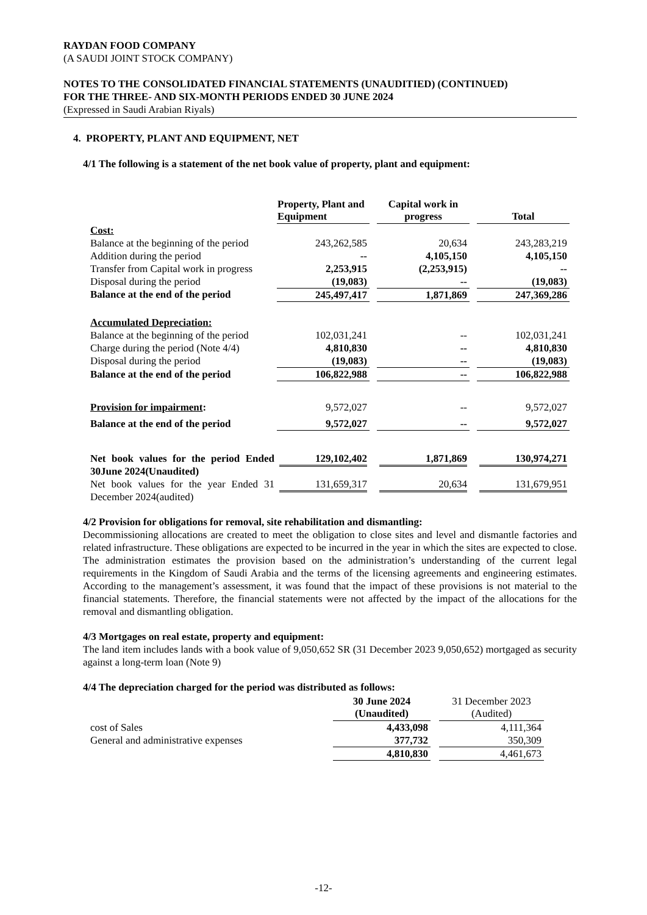RAYDAN FOOD COMPANY
(A SAUDI JOINT STOCK COMPANY)
NOTES TO THE CONSOLIDATED FINANCIAL STATEMENTS (UNAUDITIED) (CONTINUED)
FOR THE THREE- AND SIX-MONTH PERIODS ENDED 30 JUNE 2024
(Expressed in Saudi Arabian Riyals)
4. PROPERTY, PLANT AND EQUIPMENT, NET
4/1 The following is a statement of the net book value of property, plant and equipment:
| | Property, Plant and Equipment | | Capital work in progress | | Total |
| --- | --- | --- | --- | --- | --- |
| Cost: | | | | | |
| Balance at the beginning of the period | 243,262,585 | | 20,634 | | 243,283,219 |
| Addition during the period | -- | | 4,105,150 | | 4,105,150 |
| Transfer from Capital work in progress | 2,253,915 | | (2,253,915) | | -- |
| Disposal during the period | (19,083) | | -- | | (19,083) |
| Balance at the end of the period | 245,497,417 | | 1,871,869 | | 247,369,286 |
| Accumulated Depreciation: | | | | | |
| Balance at the beginning of the period | 102,031,241 | | -- | | 102,031,241 |
| Charge during the period (Note 4/4) | 4,810,830 | | -- | | 4,810,830 |
| Disposal during the period | (19,083) | | -- | | (19,083) |
| Balance at the end of the period | 106,822,988 | | -- | | 106,822,988 |
| Provision for impairment : | 9,572,027 | | -- | | 9,572,027 |
| Balance at the end of the period | 9,572,027 | | -- | | 9,572,027 |
| Net book values for the period Ended 30June 2024(Unaudited) | 129,102,402 | | 1,871,869 | | 130,974,271 |
| Net book values for the year Ended 31 December 2024(audited) | 131,659,317 | | 20,634 | | 131,679,951 |
4/2 Provision for obligations for removal, site rehabilitation and dismantling:
Decommissioning allocations are created to meet the obligation to close sites and level and dismantle factories and related infrastructure. These obligations are expected to be incurred in the year in which the sites are expected to close. The administration estimates the provision based on the administration’s understanding of the current legal requirements in the Kingdom of Saudi Arabia and the terms of the licensing agreements and engineering estimates. According to the management’s assessment, it was found that the impact of these provisions is not material to the financial statements. Therefore, the financial statements were not affected by the impact of the allocations for the removal and dismantling obligation.
4/3 Mortgages on real estate, property and equipment:
The land item includes lands with a book value of 9,050,652 SR (31 December 2023 9,050,652) mortgaged as security against a long-term loan (Note 9)
4/4 The depreciation charged for the period was distributed as follows:
| | 30 June 2024 (Unaudited) | | 31 December 2023 (Audited) |
| --- | --- | --- | --- |
| cost of Sales | 4,433,098 | | 4,111,364 |
| General and administrative expenses | 377,732 | | 350,309 |
| | 4,810,830 | | 4,461,673 |
-12-